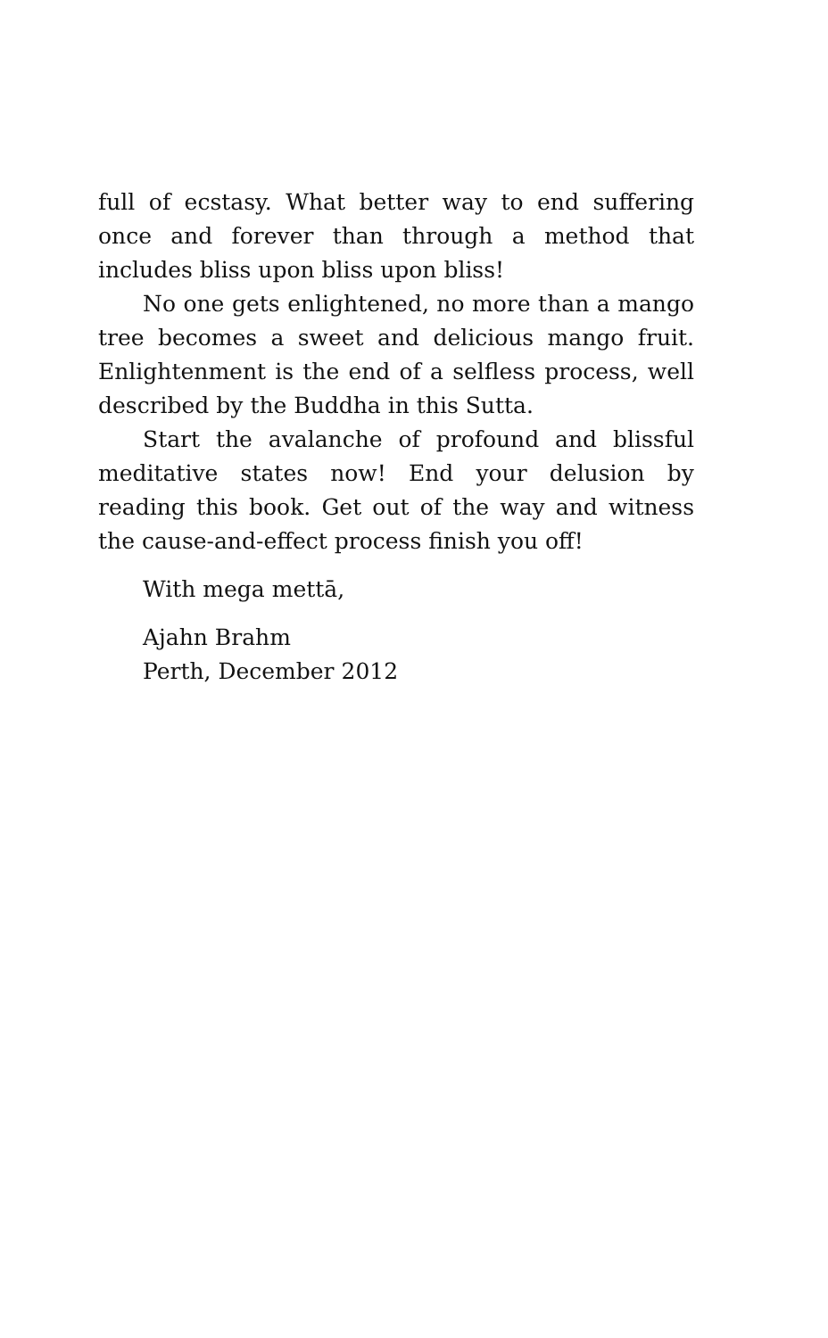full of ecstasy. What better way to end suffering once and forever than through a method that includes bliss upon bliss upon bliss!
No one gets enlightened, no more than a mango tree becomes a sweet and delicious mango fruit. Enlightenment is the end of a selfless process, well described by the Buddha in this Sutta.
Start the avalanche of profound and blissful meditative states now! End your delusion by reading this book. Get out of the way and witness the cause-and-effect process finish you off!
With mega mettā,
Ajahn Brahm
Perth, December 2012